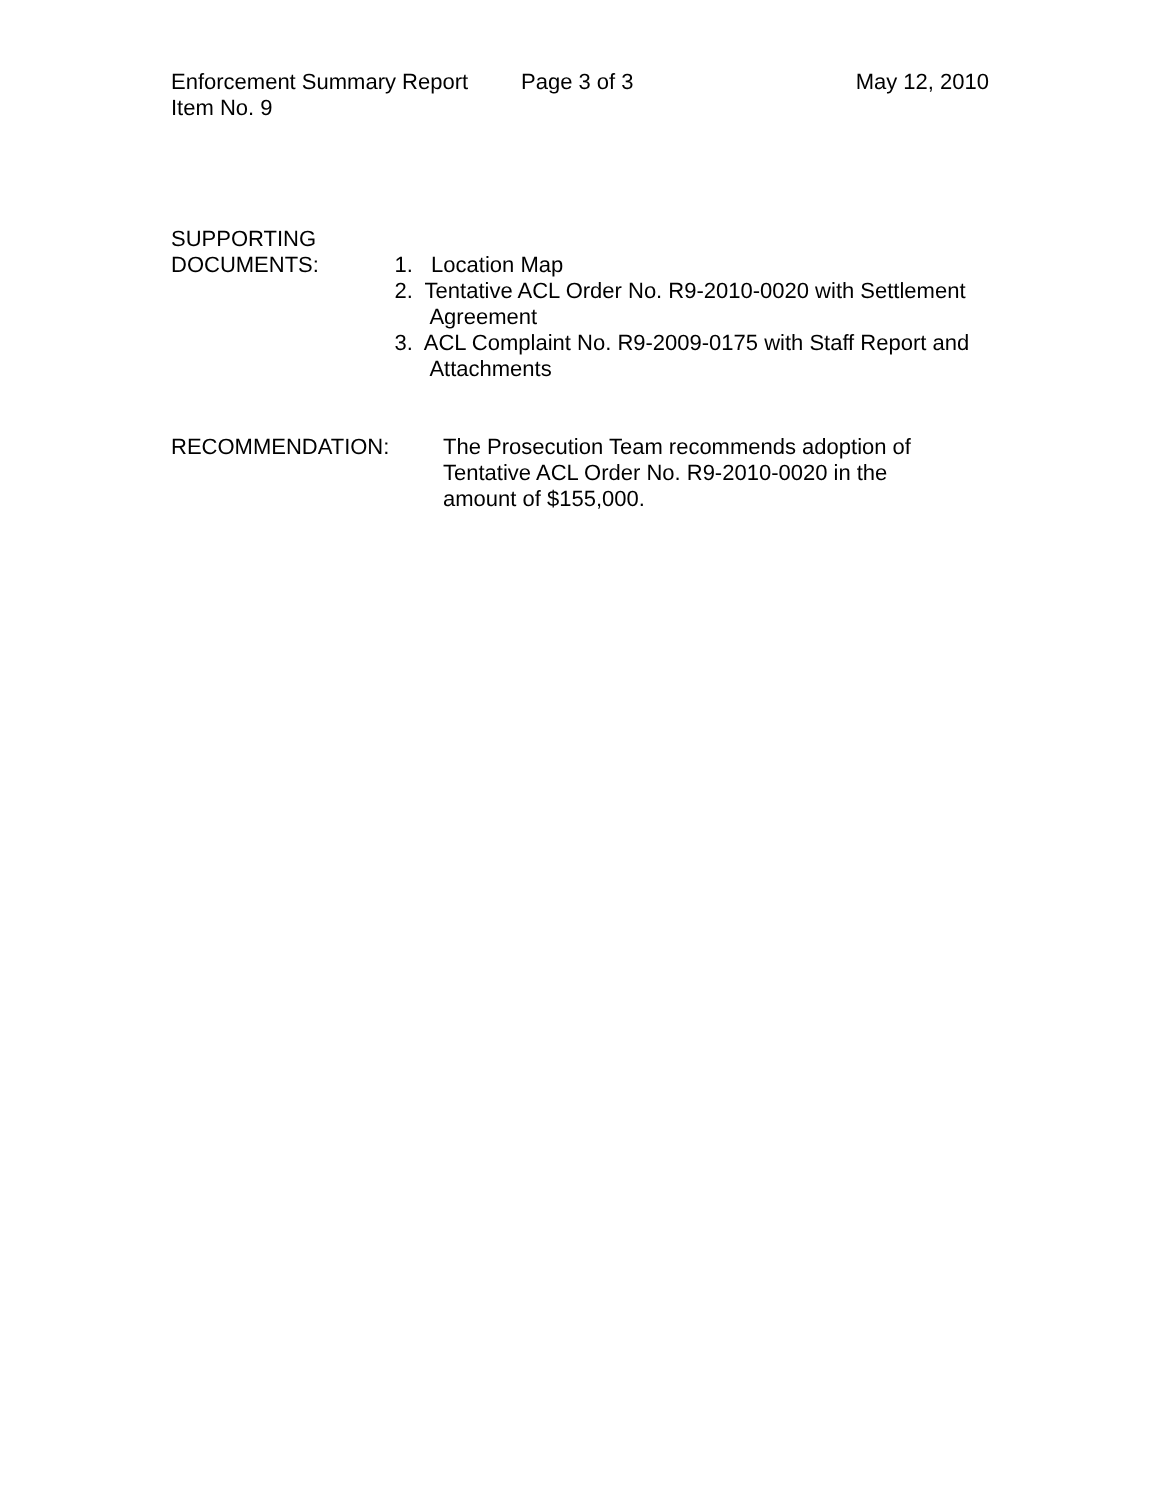Enforcement Summary Report Page 3 of 3 May 12, 2010
Item No. 9
SUPPORTING
DOCUMENTS:
1. Location Map
2. Tentative ACL Order No. R9-2010-0020 with Settlement Agreement
3. ACL Complaint No. R9-2009-0175 with Staff Report and Attachments
RECOMMENDATION: The Prosecution Team recommends adoption of Tentative ACL Order No. R9-2010-0020 in the amount of $155,000.